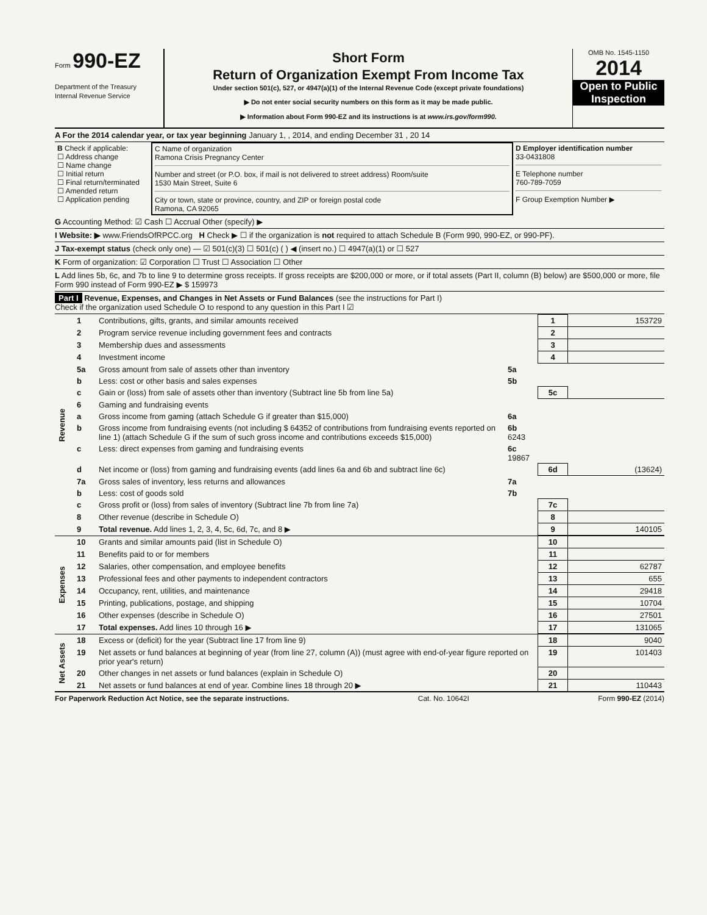Form 990-EZ
Department of the Treasury
Internal Revenue Service
Short Form
Return of Organization Exempt From Income Tax
Under section 501(c), 527, or 4947(a)(1) of the Internal Revenue Code (except private foundations)
▶ Do not enter social security numbers on this form as it may be made public.
▶ Information about Form 990-EZ and its instructions is at www.irs.gov/form990.
OMB No. 1545-1150
2014
Open to Public Inspection
A For the 2014 calendar year, or tax year beginning January 1, , 2014, and ending December 31 , 20 14
| B Check if applicable: ☐ Address change ☐ Name change ☐ Initial return ☐ Final return/terminated ☐ Amended return ☐ Application pending | C Name of organization Ramona Crisis Pregnancy Center Number and street (or P.O. box, if mail is not delivered to street address) Room/suite 1530 Main Street, Suite 6 City or town, state or province, country, and ZIP or foreign postal code Ramona, CA 92065 | D Employer identification number 33-0431808 E Telephone number 760-789-7059 F Group Exemption Number ▶ |
G Accounting Method: ☑ Cash ☐ Accrual Other (specify) ▶
I Website: ▶ www.FriendsOfRPCC.org H Check ▶ ☐ if the organization is not required to attach Schedule B (Form 990, 990-EZ, or 990-PF).
J Tax-exempt status (check only one) — ☑ 501(c)(3) ☐ 501(c) ( ) ◀ (insert no.) ☐ 4947(a)(1) or ☐ 527
K Form of organization: ☑ Corporation ☐ Trust ☐ Association ☐ Other
L Add lines 5b, 6c, and 7b to line 9 to determine gross receipts. If gross receipts are $200,000 or more, or if total assets (Part II, column (B) below) are $500,000 or more, file Form 990 instead of Form 990-EZ ▶ $ 159973
Part I Revenue, Expenses, and Changes in Net Assets or Fund Balances (see the instructions for Part I)
Check if the organization used Schedule O to respond to any question in this Part I ☑
| Revenue | 1 | Contributions, gifts, grants, and similar amounts received | | 1 | 153729 |
| | 2 | Program service revenue including government fees and contracts | | 2 | |
| | 3 | Membership dues and assessments | | 3 | |
| | 4 | Investment income | | 4 | |
| | 5a | Gross amount from sale of assets other than inventory | 5a | | |
| | b | Less: cost or other basis and sales expenses | 5b | | |
| | c | Gain or (loss) from sale of assets other than inventory (Subtract line 5b from line 5a) | | 5c | |
| | 6 | Gaming and fundraising events | | | |
| | a | Gross income from gaming (attach Schedule G if greater than $15,000) | 6a | | |
| | b | Gross income from fundraising events (not including $ 64352 of contributions from fundraising events reported on line 1) (attach Schedule G if the sum of such gross income and contributions exceeds $15,000) | 6b 6243 | | |
| | c | Less: direct expenses from gaming and fundraising events | 6c 19867 | | |
| | d | Net income or (loss) from gaming and fundraising events (add lines 6a and 6b and subtract line 6c) | | 6d | (13624) |
| | 7a | Gross sales of inventory, less returns and allowances | 7a | | |
| | b | Less: cost of goods sold | 7b | | |
| | c | Gross profit or (loss) from sales of inventory (Subtract line 7b from line 7a) | | 7c | |
| | 8 | Other revenue (describe in Schedule O) | | 8 | |
| | 9 | Total revenue. Add lines 1, 2, 3, 4, 5c, 6d, 7c, and 8 ▶ | | 9 | 140105 |
| Expenses | 10 | Grants and similar amounts paid (list in Schedule O) | 10 | |
| | 11 | Benefits paid to or for members | 11 | |
| | 12 | Salaries, other compensation, and employee benefits | 12 | 62787 |
| | 13 | Professional fees and other payments to independent contractors | 13 | 655 |
| | 14 | Occupancy, rent, utilities, and maintenance | 14 | 29418 |
| | 15 | Printing, publications, postage, and shipping | 15 | 10704 |
| | 16 | Other expenses (describe in Schedule O) | 16 | 27501 |
| | 17 | Total expenses. Add lines 10 through 16 ▶ | 17 | 131065 |
| Net Assets | 18 | Excess or (deficit) for the year (Subtract line 17 from line 9) | 18 | 9040 |
| | 19 | Net assets or fund balances at beginning of year (from line 27, column (A)) (must agree with end-of-year figure reported on prior year's return) | 19 | 101403 |
| | 20 | Other changes in net assets or fund balances (explain in Schedule O) | 20 | |
| | 21 | Net assets or fund balances at end of year. Combine lines 18 through 20 ▶ | 21 | 110443 |
For Paperwork Reduction Act Notice, see the separate instructions. Cat. No. 10642I Form 990-EZ (2014)